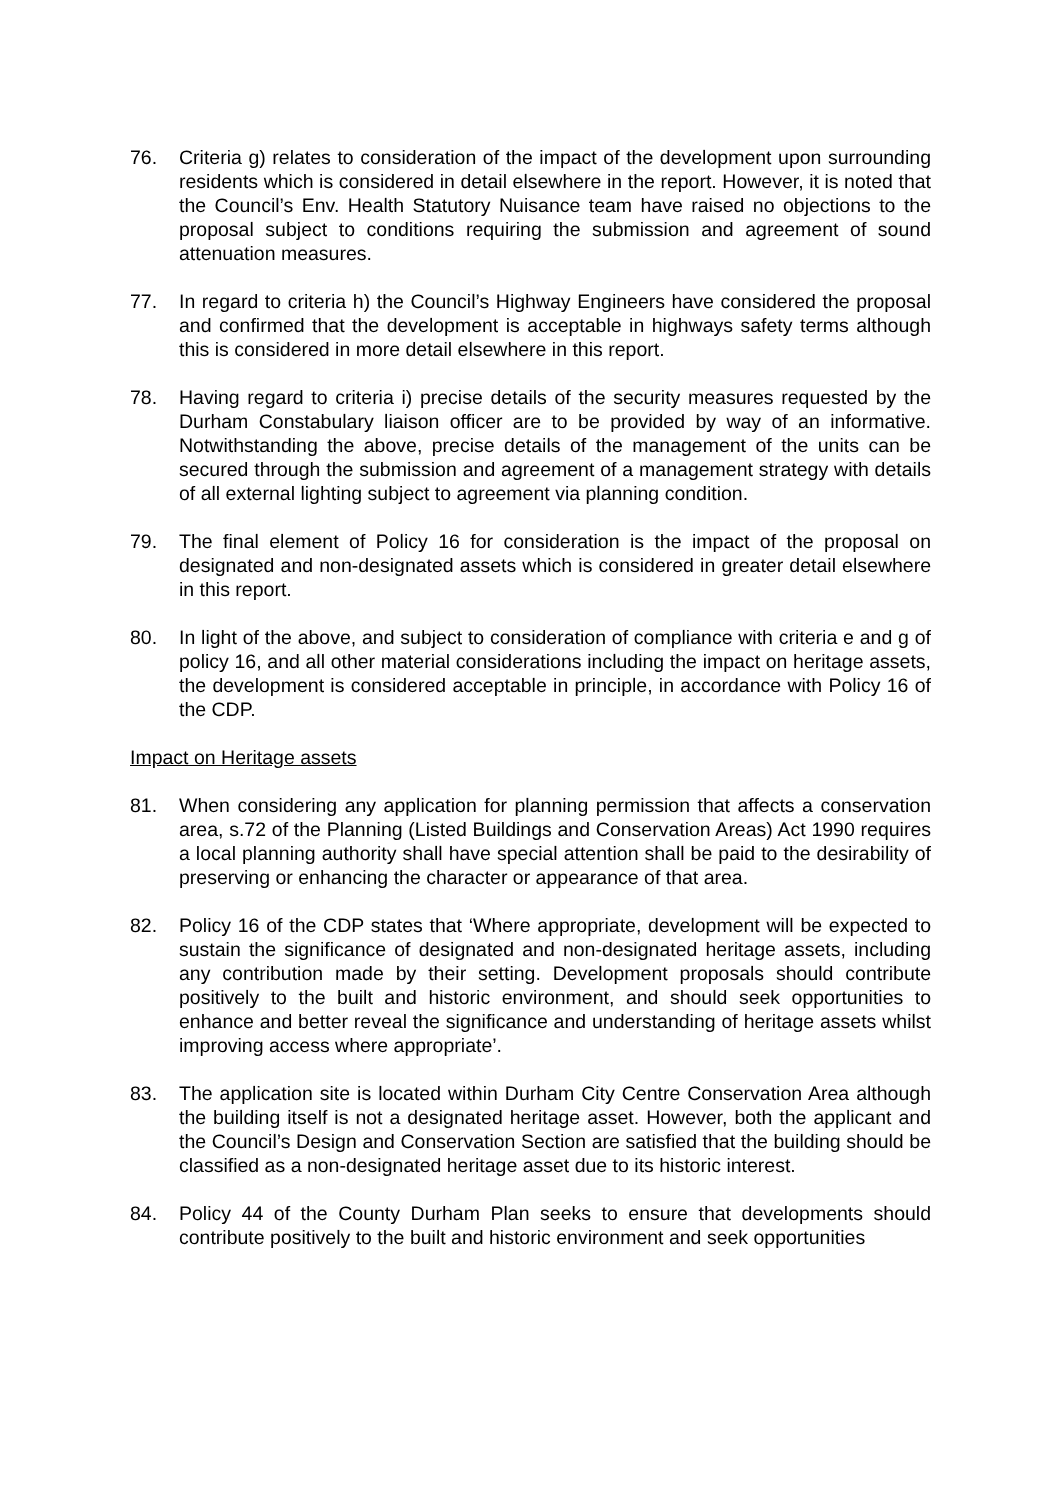76. Criteria g) relates to consideration of the impact of the development upon surrounding residents which is considered in detail elsewhere in the report. However, it is noted that the Council’s Env. Health Statutory Nuisance team have raised no objections to the proposal subject to conditions requiring the submission and agreement of sound attenuation measures.
77. In regard to criteria h) the Council’s Highway Engineers have considered the proposal and confirmed that the development is acceptable in highways safety terms although this is considered in more detail elsewhere in this report.
78. Having regard to criteria i) precise details of the security measures requested by the Durham Constabulary liaison officer are to be provided by way of an informative. Notwithstanding the above, precise details of the management of the units can be secured through the submission and agreement of a management strategy with details of all external lighting subject to agreement via planning condition.
79. The final element of Policy 16 for consideration is the impact of the proposal on designated and non-designated assets which is considered in greater detail elsewhere in this report.
80. In light of the above, and subject to consideration of compliance with criteria e and g of policy 16, and all other material considerations including the impact on heritage assets, the development is considered acceptable in principle, in accordance with Policy 16 of the CDP.
Impact on Heritage assets
81. When considering any application for planning permission that affects a conservation area, s.72 of the Planning (Listed Buildings and Conservation Areas) Act 1990 requires a local planning authority shall have special attention shall be paid to the desirability of preserving or enhancing the character or appearance of that area.
82. Policy 16 of the CDP states that ‘Where appropriate, development will be expected to sustain the significance of designated and non-designated heritage assets, including any contribution made by their setting. Development proposals should contribute positively to the built and historic environment, and should seek opportunities to enhance and better reveal the significance and understanding of heritage assets whilst improving access where appropriate’.
83. The application site is located within Durham City Centre Conservation Area although the building itself is not a designated heritage asset. However, both the applicant and the Council’s Design and Conservation Section are satisfied that the building should be classified as a non-designated heritage asset due to its historic interest.
84. Policy 44 of the County Durham Plan seeks to ensure that developments should contribute positively to the built and historic environment and seek opportunities